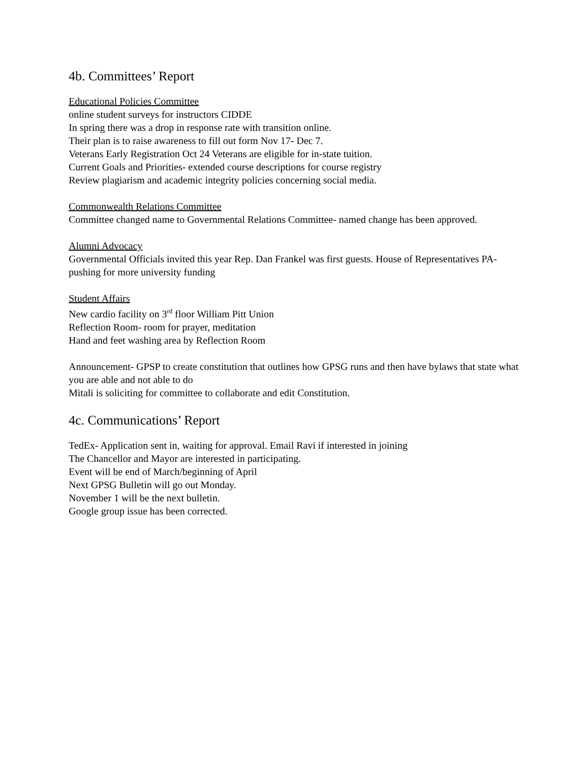4b. Committees’ Report
Educational Policies Committee
online student surveys for instructors CIDDE
In spring there was a drop in response rate with transition online.
Their plan is to raise awareness to fill out form Nov 17- Dec 7.
Veterans Early Registration Oct 24 Veterans are eligible for in-state tuition.
Current Goals and Priorities- extended course descriptions for course registry
Review plagiarism and academic integrity policies concerning social media.
Commonwealth Relations Committee
Committee changed name to Governmental Relations Committee- named change has been approved.
Alumni Advocacy
Governmental Officials invited this year Rep. Dan Frankel was first guests. House of Representatives PA- pushing for more university funding
Student Affairs
New cardio facility on 3<sup>rd</sup> floor William Pitt Union
Reflection Room- room for prayer, meditation
Hand and feet washing area by Reflection Room
Announcement- GPSP to create constitution that outlines how GPSG runs and then have bylaws that state what you are able and not able to do
Mitali is soliciting for committee to collaborate and edit Constitution.
4c. Communications’ Report
TedEx- Application sent in, waiting for approval. Email Ravi if interested in joining
The Chancellor and Mayor are interested in participating.
Event will be end of March/beginning of April
Next GPSG Bulletin will go out Monday.
November 1 will be the next bulletin.
Google group issue has been corrected.